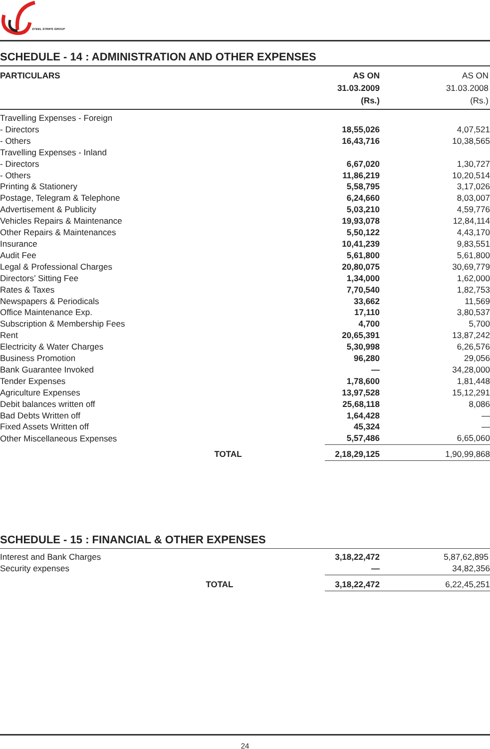STEEL STRIPS GROUP
SCHEDULE - 14 : ADMINISTRATION AND OTHER EXPENSES
| PARTICULARS | | AS ON 31.03.2009 (Rs.) | AS ON 31.03.2008 (Rs.) |
| --- | --- | --- | --- |
| Travelling Expenses - Foreign | | | |
| - Directors | | 18,55,026 | 4,07,521 |
| - Others | | 16,43,716 | 10,38,565 |
| Travelling Expenses - Inland | | | |
| - Directors | | 6,67,020 | 1,30,727 |
| - Others | | 11,86,219 | 10,20,514 |
| Printing & Stationery | | 5,58,795 | 3,17,026 |
| Postage, Telegram & Telephone | | 6,24,660 | 8,03,007 |
| Advertisement & Publicity | | 5,03,210 | 4,59,776 |
| Vehicles Repairs & Maintenance | | 19,93,078 | 12,84,114 |
| Other Repairs & Maintenances | | 5,50,122 | 4,43,170 |
| Insurance | | 10,41,239 | 9,83,551 |
| Audit Fee | | 5,61,800 | 5,61,800 |
| Legal & Professional Charges | | 20,80,075 | 30,69,779 |
| Directors’ Sitting Fee | | 1,34,000 | 1,62,000 |
| Rates & Taxes | | 7,70,540 | 1,82,753 |
| Newspapers & Periodicals | | 33,662 | 11,569 |
| Office Maintenance Exp. | | 17,110 | 3,80,537 |
| Subscription & Membership Fees | | 4,700 | 5,700 |
| Rent | | 20,65,391 | 13,87,242 |
| Electricity & Water Charges | | 5,30,998 | 6,26,576 |
| Business Promotion | | 96,280 | 29,056 |
| Bank Guarantee Invoked | | — | 34,28,000 |
| Tender Expenses | | 1,78,600 | 1,81,448 |
| Agriculture Expenses | | 13,97,528 | 15,12,291 |
| Debit balances written off | | 25,68,118 | 8,086 |
| Bad Debts Written off | | 1,64,428 | — |
| Fixed Assets Written off | | 45,324 | — |
| Other Miscellaneous Expenses | | 5,57,486 | 6,65,060 |
| | TOTAL | 2,18,29,125 | 1,90,99,868 |
SCHEDULE - 15 : FINANCIAL & OTHER EXPENSES
| Interest and Bank Charges | | 3,18,22,472 | 5,87,62,895 |
| Security expenses | | — | 34,82,356 |
| | TOTAL | 3,18,22,472 | 6,22,45,251 |
24